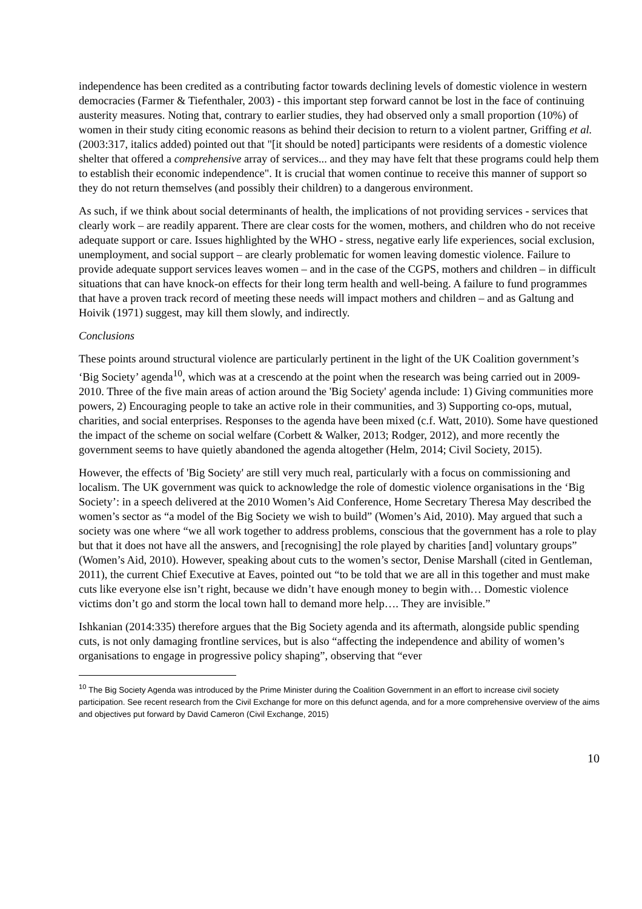independence has been credited as a contributing factor towards declining levels of domestic violence in western democracies (Farmer & Tiefenthaler, 2003) - this important step forward cannot be lost in the face of continuing austerity measures. Noting that, contrary to earlier studies, they had observed only a small proportion (10%) of women in their study citing economic reasons as behind their decision to return to a violent partner, Griffing et al. (2003:317, italics added) pointed out that "[it should be noted] participants were residents of a domestic violence shelter that offered a comprehensive array of services... and they may have felt that these programs could help them to establish their economic independence". It is crucial that women continue to receive this manner of support so they do not return themselves (and possibly their children) to a dangerous environment.
As such, if we think about social determinants of health, the implications of not providing services - services that clearly work – are readily apparent. There are clear costs for the women, mothers, and children who do not receive adequate support or care. Issues highlighted by the WHO - stress, negative early life experiences, social exclusion, unemployment, and social support – are clearly problematic for women leaving domestic violence. Failure to provide adequate support services leaves women – and in the case of the CGPS, mothers and children – in difficult situations that can have knock-on effects for their long term health and well-being. A failure to fund programmes that have a proven track record of meeting these needs will impact mothers and children – and as Galtung and Hoivik (1971) suggest, may kill them slowly, and indirectly.
Conclusions
These points around structural violence are particularly pertinent in the light of the UK Coalition government’s ‘Big Society’ agenda<sup>10</sup>, which was at a crescendo at the point when the research was being carried out in 2009-2010. Three of the five main areas of action around the 'Big Society' agenda include: 1) Giving communities more powers, 2) Encouraging people to take an active role in their communities, and 3) Supporting co-ops, mutual, charities, and social enterprises. Responses to the agenda have been mixed (c.f. Watt, 2010). Some have questioned the impact of the scheme on social welfare (Corbett & Walker, 2013; Rodger, 2012), and more recently the government seems to have quietly abandoned the agenda altogether (Helm, 2014; Civil Society, 2015).
However, the effects of 'Big Society' are still very much real, particularly with a focus on commissioning and localism. The UK government was quick to acknowledge the role of domestic violence organisations in the ‘Big Society’: in a speech delivered at the 2010 Women’s Aid Conference, Home Secretary Theresa May described the women’s sector as “a model of the Big Society we wish to build” (Women’s Aid, 2010). May argued that such a society was one where “we all work together to address problems, conscious that the government has a role to play but that it does not have all the answers, and [recognising] the role played by charities [and] voluntary groups” (Women’s Aid, 2010). However, speaking about cuts to the women’s sector, Denise Marshall (cited in Gentleman, 2011), the current Chief Executive at Eaves, pointed out “to be told that we are all in this together and must make cuts like everyone else isn’t right, because we didn’t have enough money to begin with… Domestic violence victims don’t go and storm the local town hall to demand more help…. They are invisible.”
Ishkanian (2014:335) therefore argues that the Big Society agenda and its aftermath, alongside public spending cuts, is not only damaging frontline services, but is also “affecting the independence and ability of women’s organisations to engage in progressive policy shaping”, observing that “ever
<sup>10</sup> The Big Society Agenda was introduced by the Prime Minister during the Coalition Government in an effort to increase civil society participation. See recent research from the Civil Exchange for more on this defunct agenda, and for a more comprehensive overview of the aims and objectives put forward by David Cameron (Civil Exchange, 2015)
10